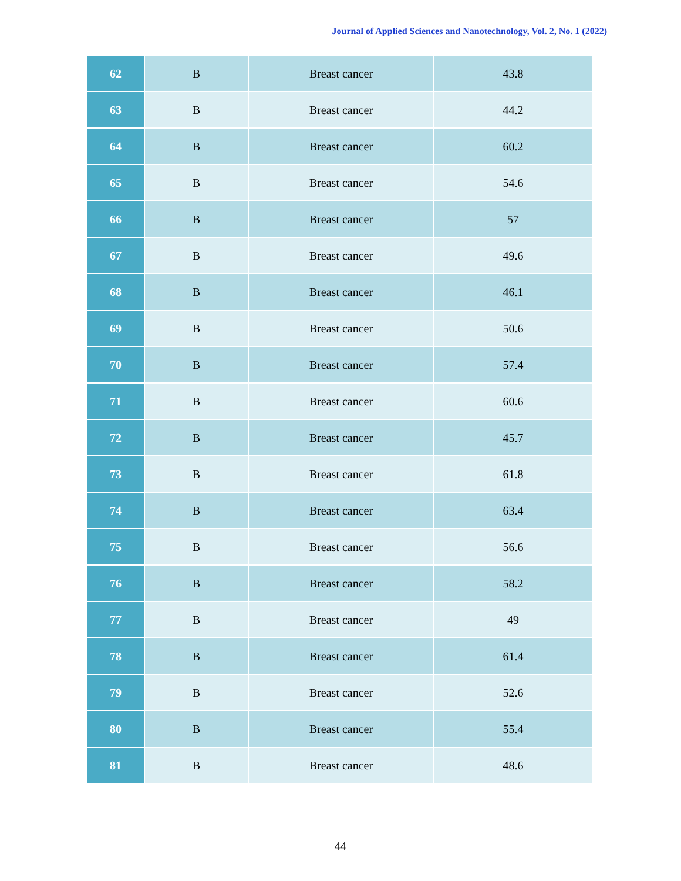Journal of Applied Sciences and Nanotechnology, Vol. 2, No. 1 (2022)
| 62 | B | Breast cancer | 43.8 |
| 63 | B | Breast cancer | 44.2 |
| 64 | B | Breast cancer | 60.2 |
| 65 | B | Breast cancer | 54.6 |
| 66 | B | Breast cancer | 57 |
| 67 | B | Breast cancer | 49.6 |
| 68 | B | Breast cancer | 46.1 |
| 69 | B | Breast cancer | 50.6 |
| 70 | B | Breast cancer | 57.4 |
| 71 | B | Breast cancer | 60.6 |
| 72 | B | Breast cancer | 45.7 |
| 73 | B | Breast cancer | 61.8 |
| 74 | B | Breast cancer | 63.4 |
| 75 | B | Breast cancer | 56.6 |
| 76 | B | Breast cancer | 58.2 |
| 77 | B | Breast cancer | 49 |
| 78 | B | Breast cancer | 61.4 |
| 79 | B | Breast cancer | 52.6 |
| 80 | B | Breast cancer | 55.4 |
| 81 | B | Breast cancer | 48.6 |
44